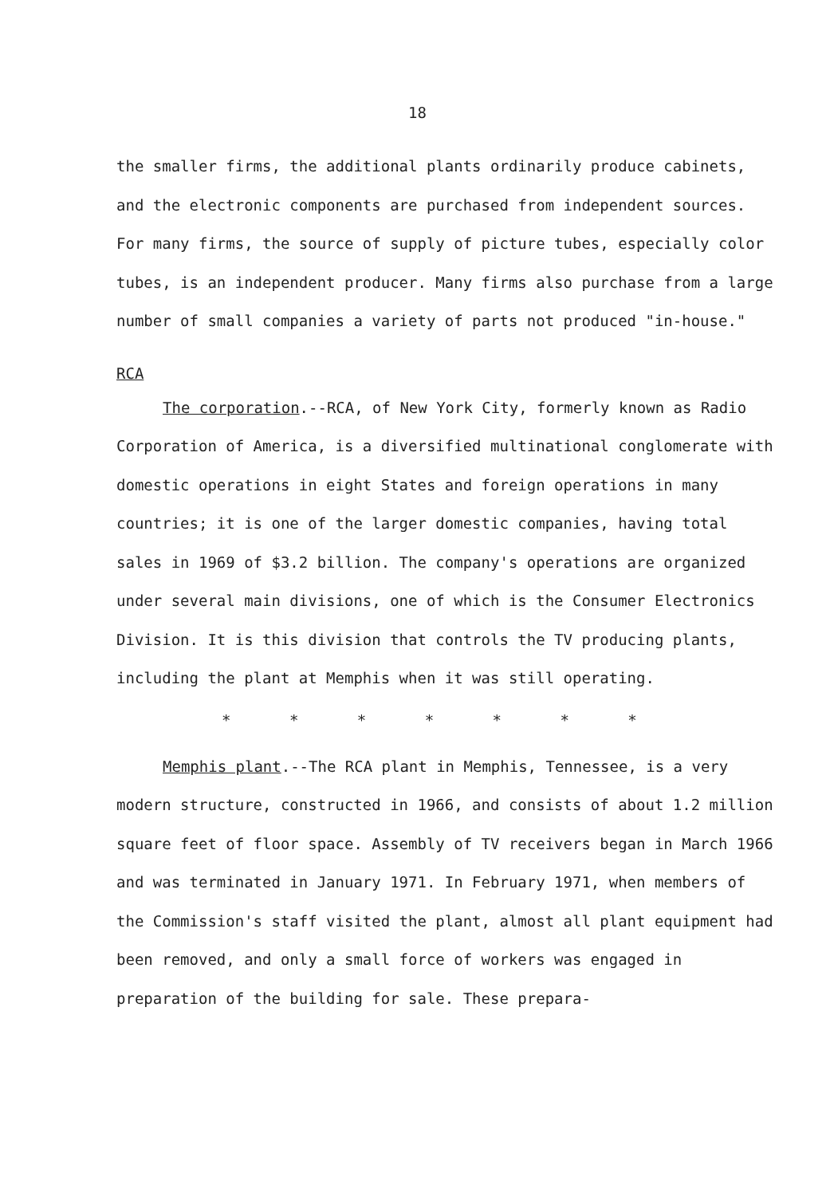18
the smaller firms, the additional plants ordinarily produce cabinets, and the electronic components are purchased from independent sources. For many firms, the source of supply of picture tubes, especially color tubes, is an independent producer. Many firms also purchase from a large number of small companies a variety of parts not produced "in-house."
RCA
The corporation.--RCA, of New York City, formerly known as Radio Corporation of America, is a diversified multinational conglomerate with domestic operations in eight States and foreign operations in many countries; it is one of the larger domestic companies, having total sales in 1969 of $3.2 billion. The company's operations are organized under several main divisions, one of which is the Consumer Electronics Division. It is this division that controls the TV producing plants, including the plant at Memphis when it was still operating.
* * * * * * *
Memphis plant.--The RCA plant in Memphis, Tennessee, is a very modern structure, constructed in 1966, and consists of about 1.2 million square feet of floor space. Assembly of TV receivers began in March 1966 and was terminated in January 1971. In February 1971, when members of the Commission's staff visited the plant, almost all plant equipment had been removed, and only a small force of workers was engaged in preparation of the building for sale. These prepara-